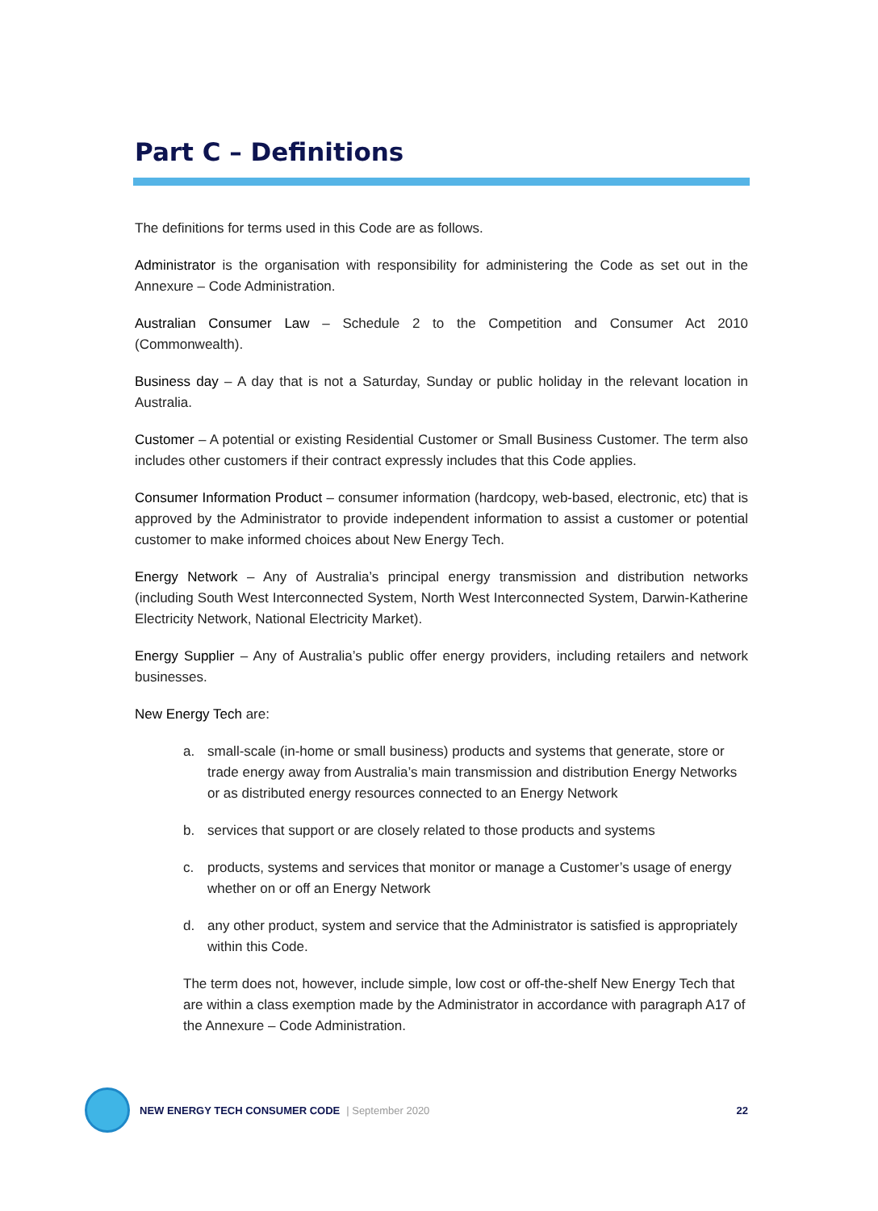Part C – Definitions
The definitions for terms used in this Code are as follows.
Administrator is the organisation with responsibility for administering the Code as set out in the Annexure – Code Administration.
Australian Consumer Law – Schedule 2 to the Competition and Consumer Act 2010 (Commonwealth).
Business day – A day that is not a Saturday, Sunday or public holiday in the relevant location in Australia.
Customer – A potential or existing Residential Customer or Small Business Customer. The term also includes other customers if their contract expressly includes that this Code applies.
Consumer Information Product – consumer information (hardcopy, web-based, electronic, etc) that is approved by the Administrator to provide independent information to assist a customer or potential customer to make informed choices about New Energy Tech.
Energy Network – Any of Australia’s principal energy transmission and distribution networks (including South West Interconnected System, North West Interconnected System, Darwin-Katherine Electricity Network, National Electricity Market).
Energy Supplier – Any of Australia’s public offer energy providers, including retailers and network businesses.
New Energy Tech are:
a. small-scale (in-home or small business) products and systems that generate, store or trade energy away from Australia’s main transmission and distribution Energy Networks or as distributed energy resources connected to an Energy Network
b. services that support or are closely related to those products and systems
c. products, systems and services that monitor or manage a Customer’s usage of energy whether on or off an Energy Network
d. any other product, system and service that the Administrator is satisfied is appropriately within this Code.
The term does not, however, include simple, low cost or off-the-shelf New Energy Tech that are within a class exemption made by the Administrator in accordance with paragraph A17 of the Annexure – Code Administration.
NEW ENERGY TECH CONSUMER CODE | September 2020 22